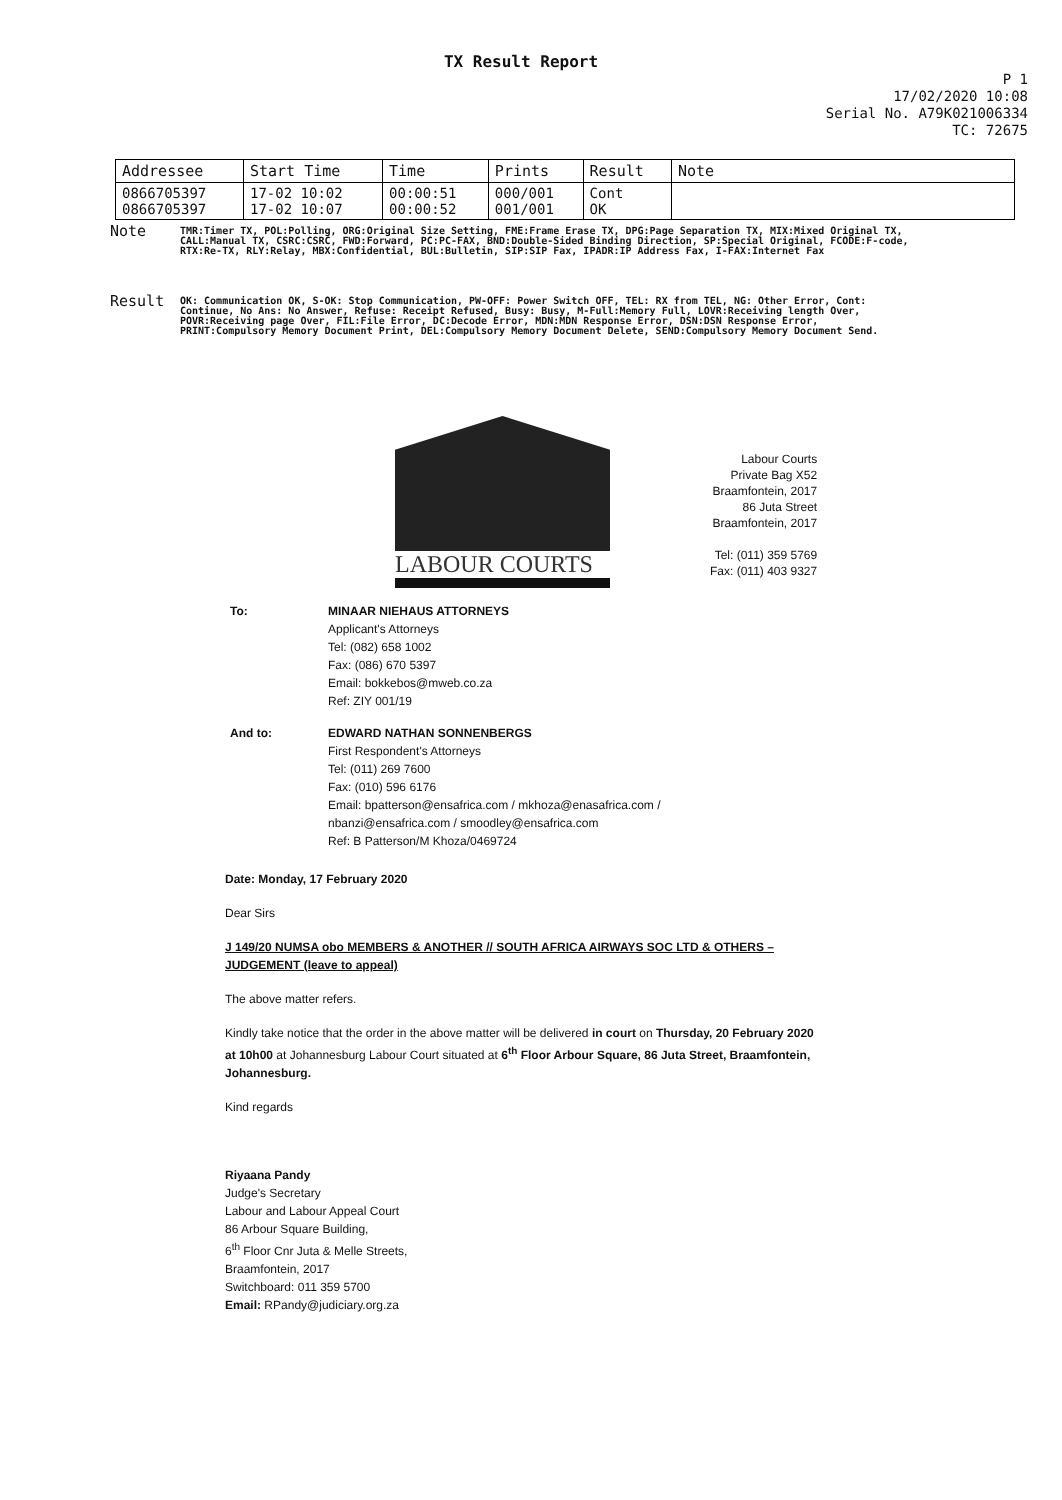TX Result Report
P 1
17/02/2020 10:08
Serial No. A79K021006334
TC: 72675
| Addressee | Start Time | Time | Prints | Result | Note |
| --- | --- | --- | --- | --- | --- |
| 0866705397 0866705397 | 17-02 10:02 17-02 10:07 | 00:00:51 00:00:52 | 000/001 001/001 | Cont OK | |
Note
TMR:Timer TX, POL:Polling, ORG:Original Size Setting, FME:Frame Erase TX, DPG:Page Separation TX, MIX:Mixed Original TX, CALL:Manual TX, CSRC:CSRC, FWD:Forward, PC:PC-FAX, BND:Double-Sided Binding Direction, SP:Special Original, FCODE:F-code, RTX:Re-TX, RLY:Relay, MBX:Confidential, BUL:Bulletin, SIP:SIP Fax, IPADR:IP Address Fax, I-FAX:Internet Fax
Result
OK: Communication OK, S-OK: Stop Communication, PW-OFF: Power Switch OFF, TEL: RX from TEL, NG: Other Error, Cont: Continue, No Ans: No Answer, Refuse: Receipt Refused, Busy: Busy, M-Full:Memory Full, LOVR:Receiving length Over, POVR:Receiving page Over, FIL:File Error, DC:Decode Error, MDN:MDN Response Error, DSN:DSN Response Error, PRINT:Compulsory Memory Document Print, DEL:Compulsory Memory Document Delete, SEND:Compulsory Memory Document Send.
LABOUR COURTS
Labour Courts
Private Bag X52
Braamfontein, 2017
86 Juta Street
Braamfontein, 2017
Tel: (011) 359 5769
Fax: (011) 403 9327
To: MINAAR NIEHAUS ATTORNEYS
Applicant's Attorneys
Tel: (082) 658 1002
Fax: (086) 670 5397
Email: bokkebos@mweb.co.za
Ref: ZIY 001/19
And to: EDWARD NATHAN SONNENBERGS
First Respondent's Attorneys
Tel: (011) 269 7600
Fax: (010) 596 6176
Email: bpatterson@ensafrica.com / mkhoza@enasafrica.com /
nbanzi@ensafrica.com / smoodley@ensafrica.com
Ref: B Patterson/M Khoza/0469724
Date: Monday, 17 February 2020
Dear Sirs
J 149/20 NUMSA obo MEMBERS & ANOTHER // SOUTH AFRICA AIRWAYS SOC LTD & OTHERS – JUDGEMENT (leave to appeal)
The above matter refers.
Kindly take notice that the order in the above matter will be delivered in court on Thursday, 20 February 2020 at 10h00 at Johannesburg Labour Court situated at 6<sup>th</sup> Floor Arbour Square, 86 Juta Street, Braamfontein, Johannesburg.
Kind regards
Riyaana Pandy
Judge's Secretary
Labour and Labour Appeal Court
86 Arbour Square Building,
6<sup>th</sup> Floor Cnr Juta & Melle Streets,
Braamfontein, 2017
Switchboard: 011 359 5700
Email: RPandy@judiciary.org.za